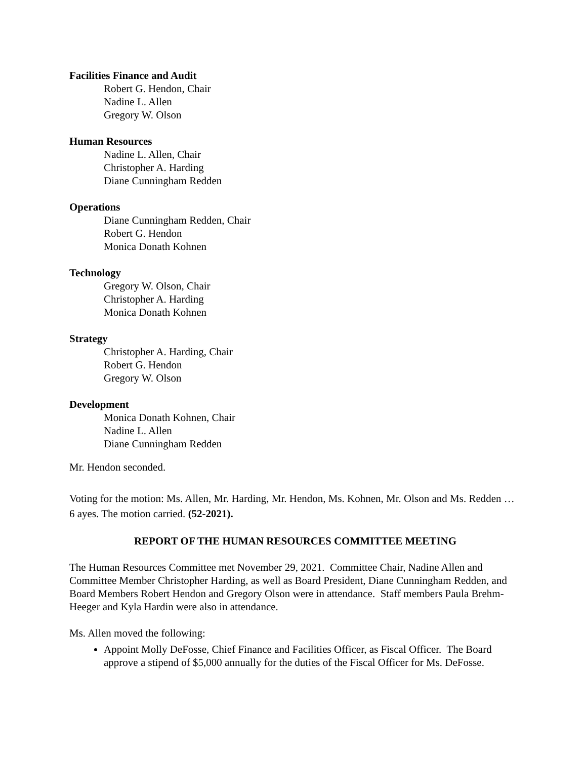Facilities Finance and Audit
Robert G. Hendon, Chair
Nadine L. Allen
Gregory W. Olson
Human Resources
Nadine L. Allen, Chair
Christopher A. Harding
Diane Cunningham Redden
Operations
Diane Cunningham Redden, Chair
Robert G. Hendon
Monica Donath Kohnen
Technology
Gregory W. Olson, Chair
Christopher A. Harding
Monica Donath Kohnen
Strategy
Christopher A. Harding, Chair
Robert G. Hendon
Gregory W. Olson
Development
Monica Donath Kohnen, Chair
Nadine L. Allen
Diane Cunningham Redden
Mr. Hendon seconded.
Voting for the motion: Ms. Allen, Mr. Harding, Mr. Hendon, Ms. Kohnen, Mr. Olson and Ms. Redden … 6 ayes. The motion carried. (52-2021).
REPORT OF THE HUMAN RESOURCES COMMITTEE MEETING
The Human Resources Committee met November 29, 2021. Committee Chair, Nadine Allen and Committee Member Christopher Harding, as well as Board President, Diane Cunningham Redden, and Board Members Robert Hendon and Gregory Olson were in attendance. Staff members Paula Brehm-Heeger and Kyla Hardin were also in attendance.
Ms. Allen moved the following:
Appoint Molly DeFosse, Chief Finance and Facilities Officer, as Fiscal Officer. The Board approve a stipend of $5,000 annually for the duties of the Fiscal Officer for Ms. DeFosse.